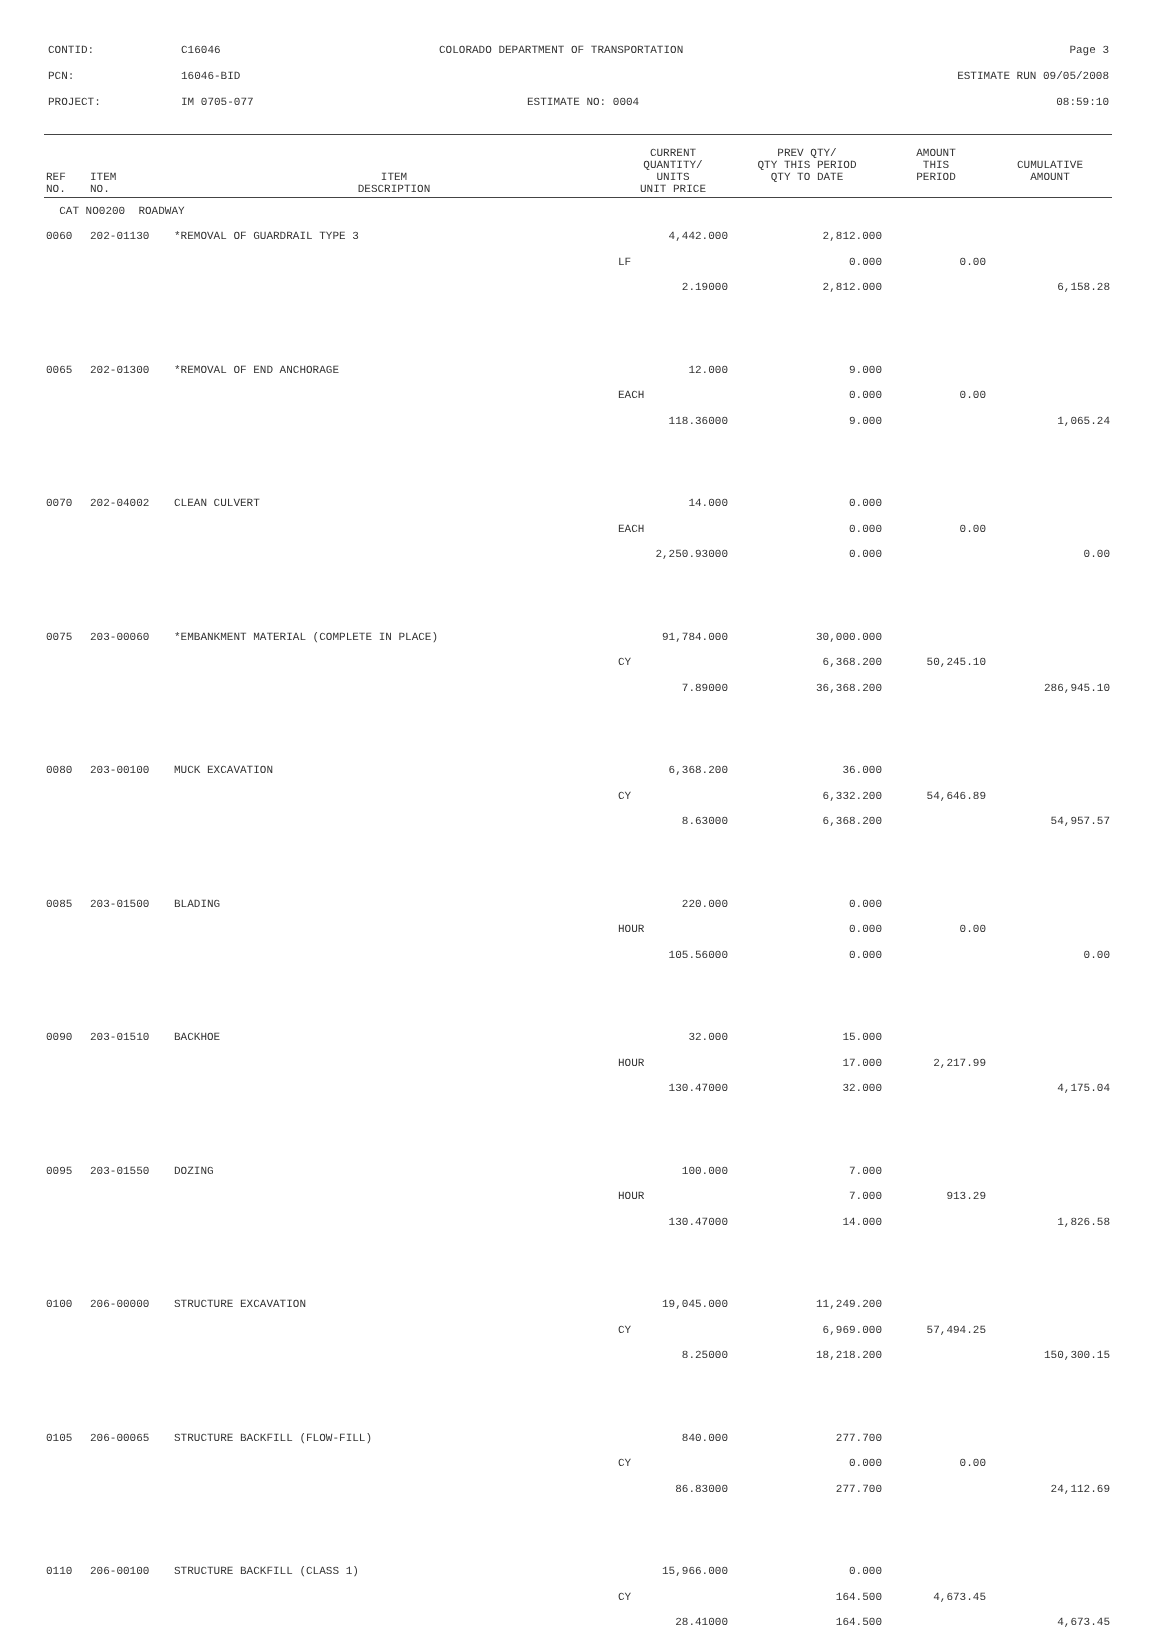CONTID: C16046 COLORADO DEPARTMENT OF TRANSPORTATION Page 3
PCN: 16046-BID ESTIMATE RUN 09/05/2008
PROJECT: IM 0705-077 ESTIMATE NO: 0004 08:59:10
| REF NO. | ITEM NO. | ITEM DESCRIPTION | CURRENT QUANTITY/ UNITS UNIT PRICE | PREV QTY/ QTY THIS PERIOD QTY TO DATE | AMOUNT THIS PERIOD | CUMULATIVE AMOUNT |
| --- | --- | --- | --- | --- | --- | --- |
| CAT NO0200 ROADWAY | | | | | | |
| 0060 | 202-01130 | *REMOVAL OF GUARDRAIL TYPE 3 | 4,442.000 | 2,812.000 | | |
| | | | LF | 0.000 | 0.00 | |
| | | | 2.19000 | 2,812.000 | | 6,158.28 |
| 0065 | 202-01300 | *REMOVAL OF END ANCHORAGE | 12.000 | 9.000 | | |
| | | | EACH | 0.000 | 0.00 | |
| | | | 118.36000 | 9.000 | | 1,065.24 |
| 0070 | 202-04002 | CLEAN CULVERT | 14.000 | 0.000 | | |
| | | | EACH | 0.000 | 0.00 | |
| | | | 2,250.93000 | 0.000 | | 0.00 |
| 0075 | 203-00060 | *EMBANKMENT MATERIAL (COMPLETE IN PLACE) | 91,784.000 | 30,000.000 | | |
| | | | CY | 6,368.200 | 50,245.10 | |
| | | | 7.89000 | 36,368.200 | | 286,945.10 |
| 0080 | 203-00100 | MUCK EXCAVATION | 6,368.200 | 36.000 | | |
| | | | CY | 6,332.200 | 54,646.89 | |
| | | | 8.63000 | 6,368.200 | | 54,957.57 |
| 0085 | 203-01500 | BLADING | 220.000 | 0.000 | | |
| | | | HOUR | 0.000 | 0.00 | |
| | | | 105.56000 | 0.000 | | 0.00 |
| 0090 | 203-01510 | BACKHOE | 32.000 | 15.000 | | |
| | | | HOUR | 17.000 | 2,217.99 | |
| | | | 130.47000 | 32.000 | | 4,175.04 |
| 0095 | 203-01550 | DOZING | 100.000 | 7.000 | | |
| | | | HOUR | 7.000 | 913.29 | |
| | | | 130.47000 | 14.000 | | 1,826.58 |
| 0100 | 206-00000 | STRUCTURE EXCAVATION | 19,045.000 | 11,249.200 | | |
| | | | CY | 6,969.000 | 57,494.25 | |
| | | | 8.25000 | 18,218.200 | | 150,300.15 |
| 0105 | 206-00065 | STRUCTURE BACKFILL (FLOW-FILL) | 840.000 | 277.700 | | |
| | | | CY | 0.000 | 0.00 | |
| | | | 86.83000 | 277.700 | | 24,112.69 |
| 0110 | 206-00100 | STRUCTURE BACKFILL (CLASS 1) | 15,966.000 | 0.000 | | |
| | | | CY | 164.500 | 4,673.45 | |
| | | | 28.41000 | 164.500 | | 4,673.45 |